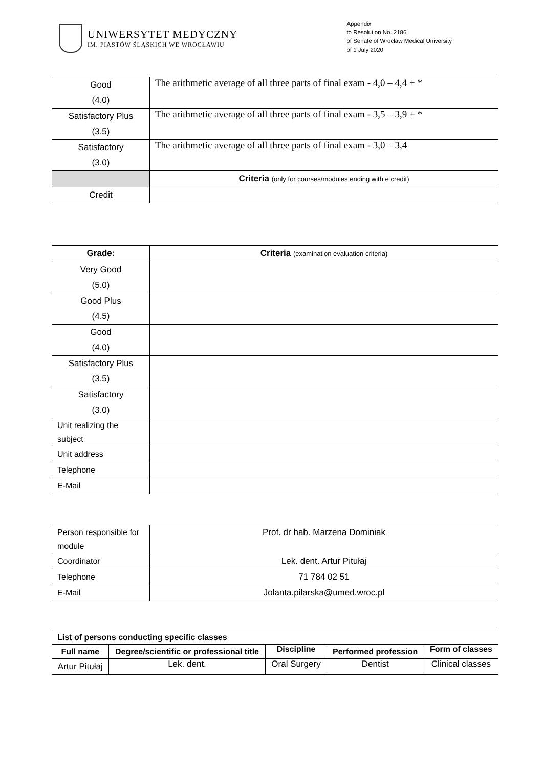UNIWERSYTET MEDYCZNY
IM. PIASTÓW ŚLĄSKICH WE WROCŁAWIU
Appendix
to Resolution No. 2186
of Senate of Wroclaw Medical University
of 1 July 2020
| Good (4.0) | The arithmetic average of all three parts of final exam - 4,0 – 4,4 + * |
| Satisfactory Plus (3.5) | The arithmetic average of all three parts of final exam - 3,5 – 3,9 + * |
| Satisfactory (3.0) | The arithmetic average of all three parts of final exam - 3,0 – 3,4 |
| | Criteria (only for courses/modules ending with e credit) |
| Credit | |
| Grade: | Criteria (examination evaluation criteria) |
| --- | --- |
| Very Good (5.0) | |
| Good Plus (4.5) | |
| Good (4.0) | |
| Satisfactory Plus (3.5) | |
| Satisfactory (3.0) | |
| Unit realizing the subject | |
| Unit address | |
| Telephone | |
| E-Mail | |
| Person responsible for module | Prof. dr hab. Marzena Dominiak |
| Coordinator | Lek. dent. Artur Pitułaj |
| Telephone | 71 784 02 51 |
| E-Mail | Jolanta.pilarska@umed.wroc.pl |
| List of persons conducting specific classes | | | | |
| --- | --- | --- | --- | --- |
| Full name | Degree/scientific or professional title | Discipline | Performed profession | Form of classes |
| Artur Pitułaj | Lek. dent. | Oral Surgery | Dentist | Clinical classes |